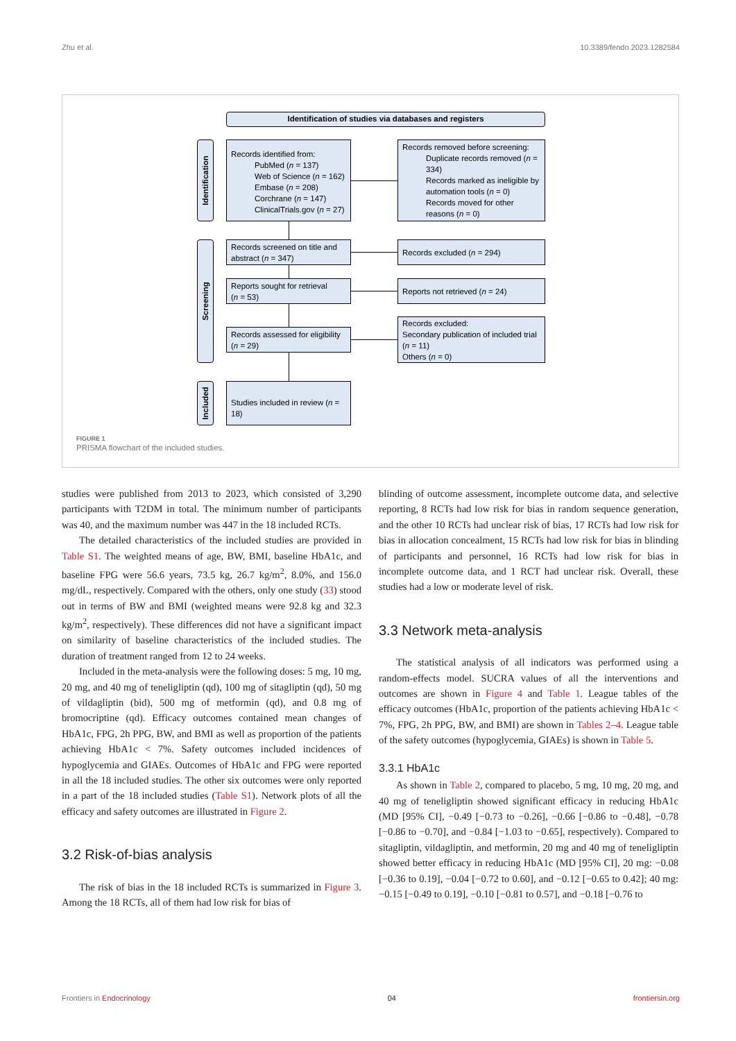Zhu et al. 10.3389/fendo.2023.1282584
Identification of studies via databases and registers
Identification
Screening
Included
Records identified from:
PubMed (n = 137)
Web of Science (n = 162)
Embase (n = 208)
Corchrane (n = 147)
ClinicalTrials.gov (n = 27)
Records removed before screening:
Duplicate records removed (n = 334)
Records marked as ineligible by automation tools (n = 0)
Records moved for other reasons (n = 0)
Records screened on title and abstract (n = 347)
Records excluded (n = 294)
Reports sought for retrieval
(n = 53)
Reports not retrieved (n = 24)
Records assessed for eligibility
(n = 29)
Records excluded:
Secondary publication of included trial (n = 11)
Others (n = 0)
Studies included in review (n = 18)
FIGURE 1
PRISMA flowchart of the included studies.
studies were published from 2013 to 2023, which consisted of 3,290 participants with T2DM in total. The minimum number of participants was 40, and the maximum number was 447 in the 18 included RCTs.
The detailed characteristics of the included studies are provided in Table S1. The weighted means of age, BW, BMI, baseline HbA1c, and baseline FPG were 56.6 years, 73.5 kg, 26.7 kg/m<sup>2</sup>, 8.0%, and 156.0 mg/dL, respectively. Compared with the others, only one study (33) stood out in terms of BW and BMI (weighted means were 92.8 kg and 32.3 kg/m<sup>2</sup>, respectively). These differences did not have a significant impact on similarity of baseline characteristics of the included studies. The duration of treatment ranged from 12 to 24 weeks.
Included in the meta-analysis were the following doses: 5 mg, 10 mg, 20 mg, and 40 mg of teneligliptin (qd), 100 mg of sitagliptin (qd), 50 mg of vildagliptin (bid), 500 mg of metformin (qd), and 0.8 mg of bromocriptine (qd). Efficacy outcomes contained mean changes of HbA1c, FPG, 2h PPG, BW, and BMI as well as proportion of the patients achieving HbA1c < 7%. Safety outcomes included incidences of hypoglycemia and GIAEs. Outcomes of HbA1c and FPG were reported in all the 18 included studies. The other six outcomes were only reported in a part of the 18 included studies (Table S1). Network plots of all the efficacy and safety outcomes are illustrated in Figure 2.
3.2 Risk-of-bias analysis
The risk of bias in the 18 included RCTs is summarized in Figure 3. Among the 18 RCTs, all of them had low risk for bias of
blinding of outcome assessment, incomplete outcome data, and selective reporting, 8 RCTs had low risk for bias in random sequence generation, and the other 10 RCTs had unclear risk of bias, 17 RCTs had low risk for bias in allocation concealment, 15 RCTs had low risk for bias in blinding of participants and personnel, 16 RCTs had low risk for bias in incomplete outcome data, and 1 RCT had unclear risk. Overall, these studies had a low or moderate level of risk.
3.3 Network meta-analysis
The statistical analysis of all indicators was performed using a random-effects model. SUCRA values of all the interventions and outcomes are shown in Figure 4 and Table 1. League tables of the efficacy outcomes (HbA1c, proportion of the patients achieving HbA1c < 7%, FPG, 2h PPG, BW, and BMI) are shown in Tables 2–4. League table of the safety outcomes (hypoglycemia, GIAEs) is shown in Table 5.
3.3.1 HbA1c
As shown in Table 2, compared to placebo, 5 mg, 10 mg, 20 mg, and 40 mg of teneligliptin showed significant efficacy in reducing HbA1c (MD [95% CI], −0.49 [−0.73 to −0.26], −0.66 [−0.86 to −0.48], −0.78 [−0.86 to −0.70], and −0.84 [−1.03 to −0.65], respectively). Compared to sitagliptin, vildagliptin, and metformin, 20 mg and 40 mg of teneligliptin showed better efficacy in reducing HbA1c (MD [95% CI], 20 mg: −0.08 [−0.36 to 0.19], −0.04 [−0.72 to 0.60], and −0.12 [−0.65 to 0.42]; 40 mg: −0.15 [−0.49 to 0.19], −0.10 [−0.81 to 0.57], and −0.18 [−0.76 to
Frontiers in Endocrinology 04 frontiersin.org